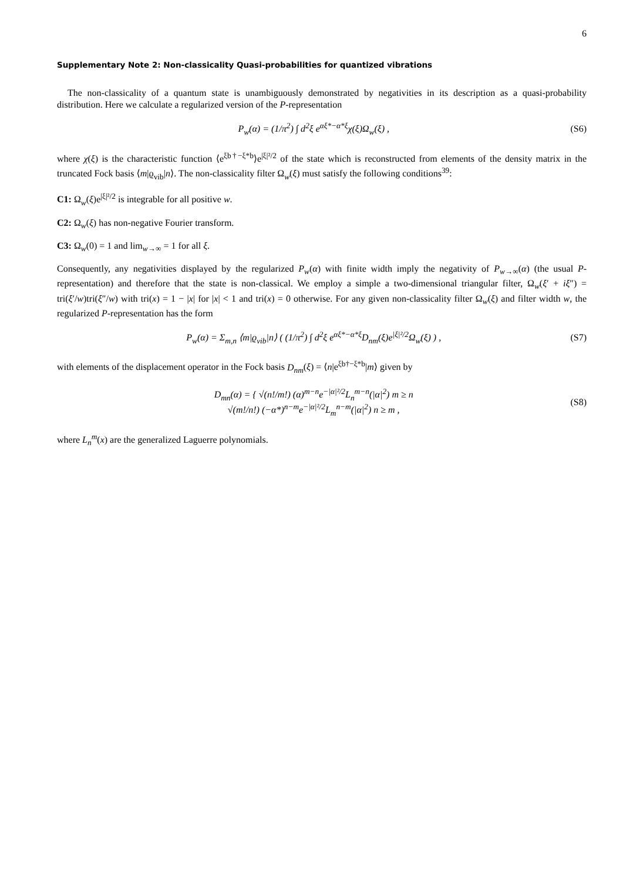6
Supplementary Note 2: Non-classicality Quasi-probabilities for quantized vibrations
The non-classicality of a quantum state is unambiguously demonstrated by negativities in its description as a quasi-probability distribution. Here we calculate a regularized version of the P-representation
P<sub>w</sub>(α) = (1/π<sup>2</sup>) ∫ d<sup>2</sup>ξ e<sup>αξ*−α*ξ</sup>χ(ξ)Ω<sub>w</sub>(ξ) , (S6)
where χ(ξ) is the characteristic function ⟨e<sup>ξb†−ξ*b</sup>⟩e<sup>|ξ|²/2</sup> of the state which is reconstructed from elements of the density matrix in the truncated Fock basis ⟨m|ϱ<sub>vib</sub>|n⟩. The non-classicality filter Ω<sub>w</sub>(ξ) must satisfy the following conditions<sup>39</sup>:
C1: Ω<sub>w</sub>(ξ)e<sup>|ξ|²/2</sup> is integrable for all positive w.
C2: Ω<sub>w</sub>(ξ) has non-negative Fourier transform.
C3: Ω<sub>w</sub>(0) = 1 and lim<sub>w→∞</sub> = 1 for all ξ.
Consequently, any negativities displayed by the regularized P<sub>w</sub>(α) with finite width imply the negativity of P<sub>w→∞</sub>(α) (the usual P-representation) and therefore that the state is non-classical. We employ a simple a two-dimensional triangular filter, Ω<sub>w</sub>(ξ′ + iξ″) = tri(ξ′/w)tri(ξ″/w) with tri(x) = 1 − |x| for |x| < 1 and tri(x) = 0 otherwise. For any given non-classicality filter Ω<sub>w</sub>(ξ) and filter width w, the regularized P-representation has the form
P<sub>w</sub>(α) = Σ<sub>m,n</sub> ⟨m|ϱ<sub>vib</sub>|n⟩ ( (1/π<sup>2</sup>) ∫ d<sup>2</sup>ξ e<sup>αξ*−α*ξ</sup>D<sub>nm</sub>(ξ)e<sup>|ξ|²/2</sup>Ω<sub>w</sub>(ξ) ) , (S7)
with elements of the displacement operator in the Fock basis D<sub>nm</sub>(ξ) = ⟨n|e<sup>ξb†−ξ*b</sup>|m⟩ given by
D<sub>mn</sub>(α) = { √(n!/m!) (α)<sup>m−n</sup>e<sup>−|α|²/2</sup>L<sub>n</sub><sup>m−n</sup>(|α|<sup>2</sup>) m ≥ n
√(m!/n!) (−α*)<sup>n−m</sup>e<sup>−|α|²/2</sup>L<sub>m</sub><sup>n−m</sup>(|α|<sup>2</sup>) n ≥ m , (S8)
where L<sub>n</sub><sup>m</sup>(x) are the generalized Laguerre polynomials.